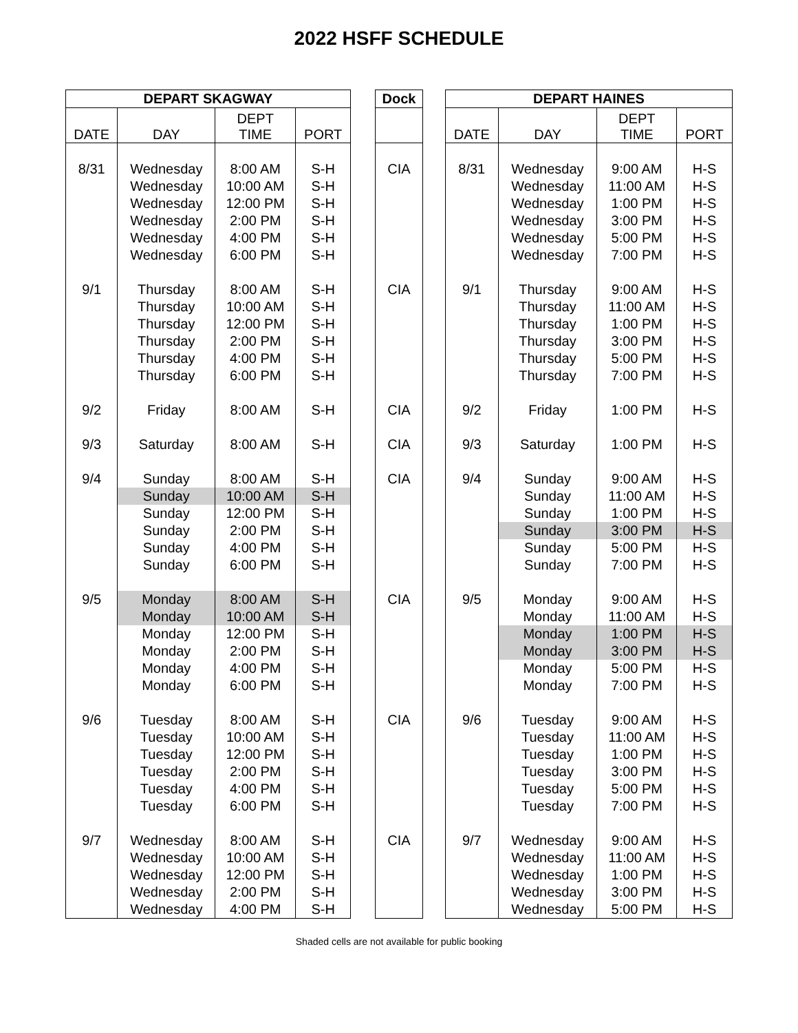2022 HSFF SCHEDULE
| DEPART SKAGWAY | | | |
| --- | --- | --- | --- |
| DATE | DAY | DEPT TIME | PORT |
| 8/31 | Wednesday | 8:00 AM | S-H |
| | Wednesday | 10:00 AM | S-H |
| | Wednesday | 12:00 PM | S-H |
| | Wednesday | 2:00 PM | S-H |
| | Wednesday | 4:00 PM | S-H |
| | Wednesday | 6:00 PM | S-H |
| 9/1 | Thursday | 8:00 AM | S-H |
| | Thursday | 10:00 AM | S-H |
| | Thursday | 12:00 PM | S-H |
| | Thursday | 2:00 PM | S-H |
| | Thursday | 4:00 PM | S-H |
| | Thursday | 6:00 PM | S-H |
| 9/2 | Friday | 8:00 AM | S-H |
| 9/3 | Saturday | 8:00 AM | S-H |
| 9/4 | Sunday | 8:00 AM | S-H |
| | Sunday | 10:00 AM | S-H |
| | Sunday | 12:00 PM | S-H |
| | Sunday | 2:00 PM | S-H |
| | Sunday | 4:00 PM | S-H |
| | Sunday | 6:00 PM | S-H |
| 9/5 | Monday | 8:00 AM | S-H |
| | Monday | 10:00 AM | S-H |
| | Monday | 12:00 PM | S-H |
| | Monday | 2:00 PM | S-H |
| | Monday | 4:00 PM | S-H |
| | Monday | 6:00 PM | S-H |
| 9/6 | Tuesday | 8:00 AM | S-H |
| | Tuesday | 10:00 AM | S-H |
| | Tuesday | 12:00 PM | S-H |
| | Tuesday | 2:00 PM | S-H |
| | Tuesday | 4:00 PM | S-H |
| | Tuesday | 6:00 PM | S-H |
| 9/7 | Wednesday | 8:00 AM | S-H |
| | Wednesday | 10:00 AM | S-H |
| | Wednesday | 12:00 PM | S-H |
| | Wednesday | 2:00 PM | S-H |
| | Wednesday | 4:00 PM | S-H |
| Dock |
| --- |
| CIA |
| CIA |
| CIA |
| CIA |
| CIA |
| CIA |
| CIA |
| CIA |
| DEPART HAINES | | | |
| --- | --- | --- | --- |
| DATE | DAY | DEPT TIME | PORT |
| 8/31 | Wednesday | 9:00 AM | H-S |
| | Wednesday | 11:00 AM | H-S |
| | Wednesday | 1:00 PM | H-S |
| | Wednesday | 3:00 PM | H-S |
| | Wednesday | 5:00 PM | H-S |
| | Wednesday | 7:00 PM | H-S |
| 9/1 | Thursday | 9:00 AM | H-S |
| | Thursday | 11:00 AM | H-S |
| | Thursday | 1:00 PM | H-S |
| | Thursday | 3:00 PM | H-S |
| | Thursday | 5:00 PM | H-S |
| | Thursday | 7:00 PM | H-S |
| 9/2 | Friday | 1:00 PM | H-S |
| 9/3 | Saturday | 1:00 PM | H-S |
| 9/4 | Sunday | 9:00 AM | H-S |
| | Sunday | 11:00 AM | H-S |
| | Sunday | 1:00 PM | H-S |
| | Sunday | 3:00 PM | H-S |
| | Sunday | 5:00 PM | H-S |
| | Sunday | 7:00 PM | H-S |
| 9/5 | Monday | 9:00 AM | H-S |
| | Monday | 11:00 AM | H-S |
| | Monday | 1:00 PM | H-S |
| | Monday | 3:00 PM | H-S |
| | Monday | 5:00 PM | H-S |
| | Monday | 7:00 PM | H-S |
| 9/6 | Tuesday | 9:00 AM | H-S |
| | Tuesday | 11:00 AM | H-S |
| | Tuesday | 1:00 PM | H-S |
| | Tuesday | 3:00 PM | H-S |
| | Tuesday | 5:00 PM | H-S |
| | Tuesday | 7:00 PM | H-S |
| 9/7 | Wednesday | 9:00 AM | H-S |
| | Wednesday | 11:00 AM | H-S |
| | Wednesday | 1:00 PM | H-S |
| | Wednesday | 3:00 PM | H-S |
| | Wednesday | 5:00 PM | H-S |
Shaded cells are not available for public booking